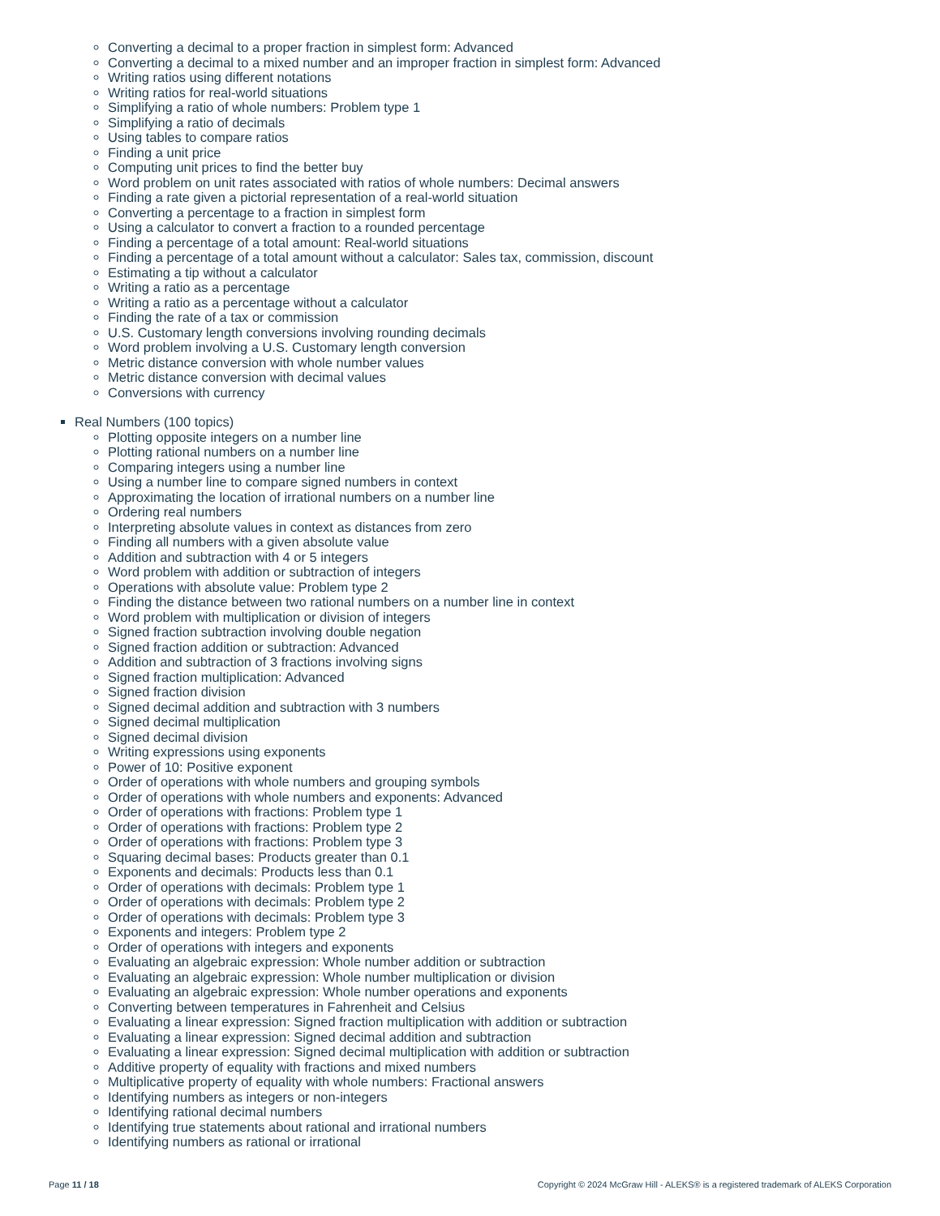Converting a decimal to a proper fraction in simplest form: Advanced
Converting a decimal to a mixed number and an improper fraction in simplest form: Advanced
Writing ratios using different notations
Writing ratios for real-world situations
Simplifying a ratio of whole numbers: Problem type 1
Simplifying a ratio of decimals
Using tables to compare ratios
Finding a unit price
Computing unit prices to find the better buy
Word problem on unit rates associated with ratios of whole numbers: Decimal answers
Finding a rate given a pictorial representation of a real-world situation
Converting a percentage to a fraction in simplest form
Using a calculator to convert a fraction to a rounded percentage
Finding a percentage of a total amount: Real-world situations
Finding a percentage of a total amount without a calculator: Sales tax, commission, discount
Estimating a tip without a calculator
Writing a ratio as a percentage
Writing a ratio as a percentage without a calculator
Finding the rate of a tax or commission
U.S. Customary length conversions involving rounding decimals
Word problem involving a U.S. Customary length conversion
Metric distance conversion with whole number values
Metric distance conversion with decimal values
Conversions with currency
Real Numbers (100 topics)
Plotting opposite integers on a number line
Plotting rational numbers on a number line
Comparing integers using a number line
Using a number line to compare signed numbers in context
Approximating the location of irrational numbers on a number line
Ordering real numbers
Interpreting absolute values in context as distances from zero
Finding all numbers with a given absolute value
Addition and subtraction with 4 or 5 integers
Word problem with addition or subtraction of integers
Operations with absolute value: Problem type 2
Finding the distance between two rational numbers on a number line in context
Word problem with multiplication or division of integers
Signed fraction subtraction involving double negation
Signed fraction addition or subtraction: Advanced
Addition and subtraction of 3 fractions involving signs
Signed fraction multiplication: Advanced
Signed fraction division
Signed decimal addition and subtraction with 3 numbers
Signed decimal multiplication
Signed decimal division
Writing expressions using exponents
Power of 10: Positive exponent
Order of operations with whole numbers and grouping symbols
Order of operations with whole numbers and exponents: Advanced
Order of operations with fractions: Problem type 1
Order of operations with fractions: Problem type 2
Order of operations with fractions: Problem type 3
Squaring decimal bases: Products greater than 0.1
Exponents and decimals: Products less than 0.1
Order of operations with decimals: Problem type 1
Order of operations with decimals: Problem type 2
Order of operations with decimals: Problem type 3
Exponents and integers: Problem type 2
Order of operations with integers and exponents
Evaluating an algebraic expression: Whole number addition or subtraction
Evaluating an algebraic expression: Whole number multiplication or division
Evaluating an algebraic expression: Whole number operations and exponents
Converting between temperatures in Fahrenheit and Celsius
Evaluating a linear expression: Signed fraction multiplication with addition or subtraction
Evaluating a linear expression: Signed decimal addition and subtraction
Evaluating a linear expression: Signed decimal multiplication with addition or subtraction
Additive property of equality with fractions and mixed numbers
Multiplicative property of equality with whole numbers: Fractional answers
Identifying numbers as integers or non-integers
Identifying rational decimal numbers
Identifying true statements about rational and irrational numbers
Identifying numbers as rational or irrational
Page 11 / 18 Copyright © 2024 McGraw Hill - ALEKS® is a registered trademark of ALEKS Corporation